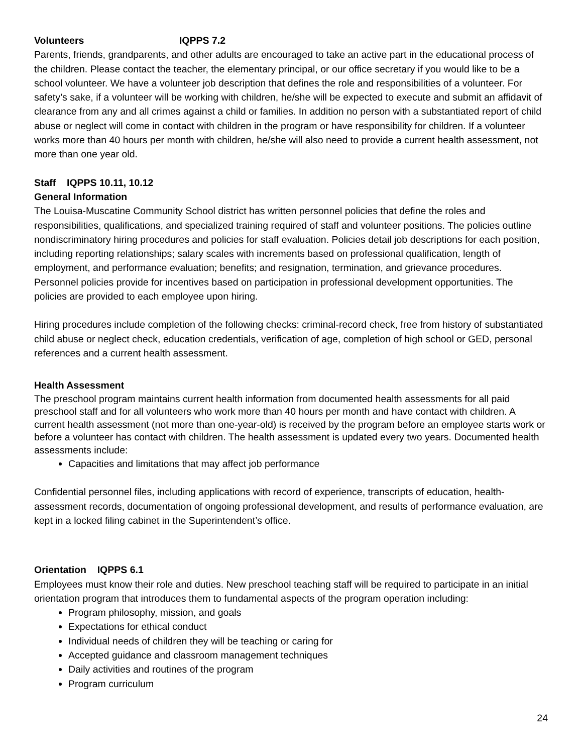Volunteers IQPPS 7.2
Parents, friends, grandparents, and other adults are encouraged to take an active part in the educational process of the children. Please contact the teacher, the elementary principal, or our office secretary if you would like to be a school volunteer. We have a volunteer job description that defines the role and responsibilities of a volunteer. For safety’s sake, if a volunteer will be working with children, he/she will be expected to execute and submit an affidavit of clearance from any and all crimes against a child or families. In addition no person with a substantiated report of child abuse or neglect will come in contact with children in the program or have responsibility for children. If a volunteer works more than 40 hours per month with children, he/she will also need to provide a current health assessment, not more than one year old.
Staff IQPPS 10.11, 10.12
General Information
The Louisa-Muscatine Community School district has written personnel policies that define the roles and responsibilities, qualifications, and specialized training required of staff and volunteer positions. The policies outline nondiscriminatory hiring procedures and policies for staff evaluation. Policies detail job descriptions for each position, including reporting relationships; salary scales with increments based on professional qualification, length of employment, and performance evaluation; benefits; and resignation, termination, and grievance procedures. Personnel policies provide for incentives based on participation in professional development opportunities. The policies are provided to each employee upon hiring.
Hiring procedures include completion of the following checks: criminal-record check, free from history of substantiated child abuse or neglect check, education credentials, verification of age, completion of high school or GED, personal references and a current health assessment.
Health Assessment
The preschool program maintains current health information from documented health assessments for all paid preschool staff and for all volunteers who work more than 40 hours per month and have contact with children. A current health assessment (not more than one-year-old) is received by the program before an employee starts work or before a volunteer has contact with children. The health assessment is updated every two years. Documented health assessments include:
Capacities and limitations that may affect job performance
Confidential personnel files, including applications with record of experience, transcripts of education, health-assessment records, documentation of ongoing professional development, and results of performance evaluation, are kept in a locked filing cabinet in the Superintendent’s office.
Orientation IQPPS 6.1
Employees must know their role and duties. New preschool teaching staff will be required to participate in an initial orientation program that introduces them to fundamental aspects of the program operation including:
Program philosophy, mission, and goals
Expectations for ethical conduct
Individual needs of children they will be teaching or caring for
Accepted guidance and classroom management techniques
Daily activities and routines of the program
Program curriculum
24